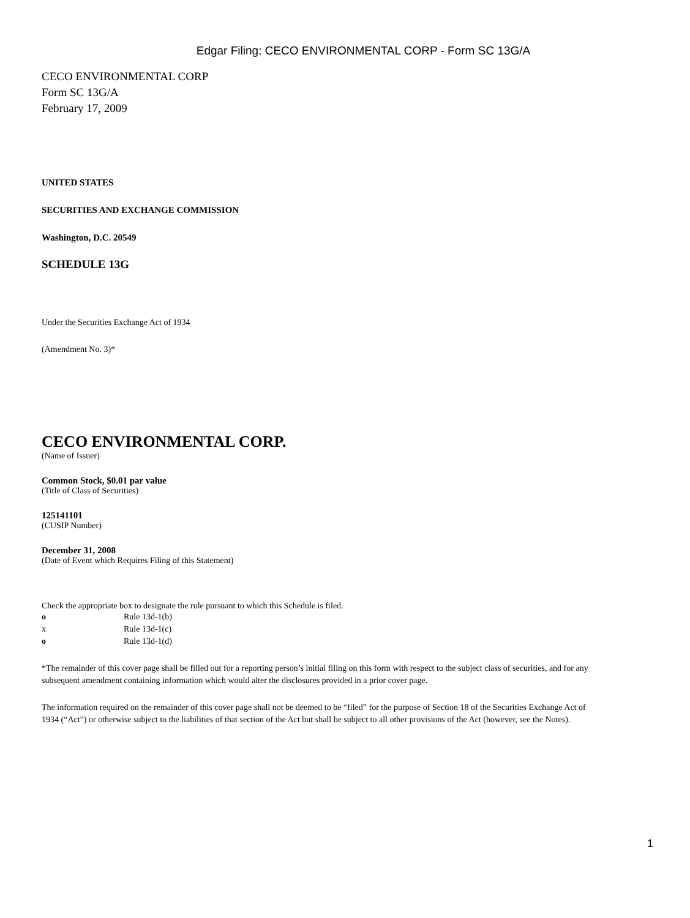Edgar Filing: CECO ENVIRONMENTAL CORP - Form SC 13G/A
CECO ENVIRONMENTAL CORP
Form SC 13G/A
February 17, 2009
UNITED STATES
SECURITIES AND EXCHANGE COMMISSION
Washington, D.C. 20549
SCHEDULE 13G
Under the Securities Exchange Act of 1934
(Amendment No. 3)*
CECO ENVIRONMENTAL CORP.
(Name of Issuer)
Common Stock, $0.01 par value
(Title of Class of Securities)
125141101
(CUSIP Number)
December 31, 2008
(Date of Event which Requires Filing of this Statement)
Check the appropriate box to designate the rule pursuant to which this Schedule is filed.
o Rule 13d-1(b)
x Rule 13d-1(c)
o Rule 13d-1(d)
*The remainder of this cover page shall be filled out for a reporting person’s initial filing on this form with respect to the subject class of securities, and for any subsequent amendment containing information which would alter the disclosures provided in a prior cover page.
The information required on the remainder of this cover page shall not be deemed to be “filed” for the purpose of Section 18 of the Securities Exchange Act of 1934 (“Act”) or otherwise subject to the liabilities of that section of the Act but shall be subject to all other provisions of the Act (however, see the Notes).
1